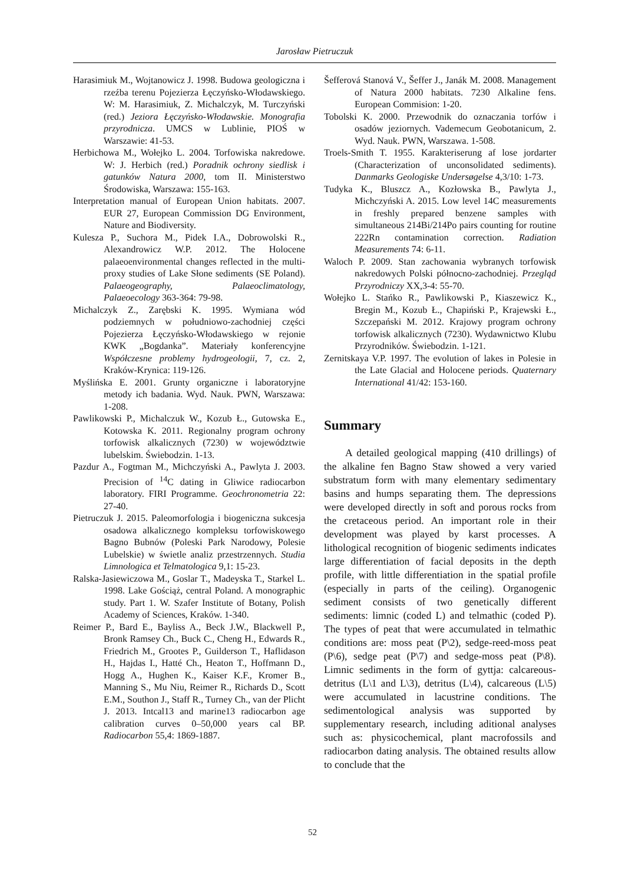Jarosław Pietruczuk
Harasimiuk M., Wojtanowicz J. 1998. Budowa geologiczna i rzeźba terenu Pojezierza Łęczyńsko-Włodawskiego. W: M. Harasimiuk, Z. Michalczyk, M. Turczyński (red.) Jeziora Łęczyńsko-Włodawskie. Monografia przyrodnicza. UMCS w Lublinie, PIOŚ w Warszawie: 41-53.
Herbichowa M., Wołejko L. 2004. Torfowiska nakredowe. W: J. Herbich (red.) Poradnik ochrony siedlisk i gatunków Natura 2000, tom II. Ministerstwo Środowiska, Warszawa: 155-163.
Interpretation manual of European Union habitats. 2007. EUR 27, European Commission DG Environment, Nature and Biodiversity.
Kulesza P., Suchora M., Pidek I.A., Dobrowolski R., Alexandrowicz W.P. 2012. The Holocene palaeoenvironmental changes reflected in the multi-proxy studies of Lake Słone sediments (SE Poland). Palaeogeography, Palaeoclimatology, Palaeoecology 363-364: 79-98.
Michalczyk Z., Zarębski K. 1995. Wymiana wód podziemnych w południowo-zachodniej części Pojezierza Łęczyńsko-Włodawskiego w rejonie KWK „Bogdanka”. Materiały konferencyjne Współczesne problemy hydrogeologii, 7, cz. 2, Kraków-Krynica: 119-126.
Myślińska E. 2001. Grunty organiczne i laboratoryjne metody ich badania. Wyd. Nauk. PWN, Warszawa: 1-208.
Pawlikowski P., Michalczuk W., Kozub Ł., Gutowska E., Kotowska K. 2011. Regionalny program ochrony torfowisk alkalicznych (7230) w województwie lubelskim. Świebodzin. 1-13.
Pazdur A., Fogtman M., Michczyński A., Pawlyta J. 2003. Precision of <sup>14</sup>C dating in Gliwice radiocarbon laboratory. FIRI Programme. Geochronometria 22: 27-40.
Pietruczuk J. 2015. Paleomorfologia i biogeniczna sukcesja osadowa alkalicznego kompleksu torfowiskowego Bagno Bubnów (Poleski Park Narodowy, Polesie Lubelskie) w świetle analiz przestrzennych. Studia Limnologica et Telmatologica 9,1: 15-23.
Ralska-Jasiewiczowa M., Goslar T., Madeyska T., Starkel L. 1998. Lake Gościąż, central Poland. A monographic study. Part 1. W. Szafer Institute of Botany, Polish Academy of Sciences, Kraków. 1-340.
Reimer P., Bard E., Bayliss A., Beck J.W., Blackwell P., Bronk Ramsey Ch., Buck C., Cheng H., Edwards R., Friedrich M., Grootes P., Guilderson T., Haflidason H., Hajdas I., Hatté Ch., Heaton T., Hoffmann D., Hogg A., Hughen K., Kaiser K.F., Kromer B., Manning S., Mu Niu, Reimer R., Richards D., Scott E.M., Southon J., Staff R., Turney Ch., van der Plicht J. 2013. Intcal13 and marine13 radiocarbon age calibration curves 0–50,000 years cal BP. Radiocarbon 55,4: 1869-1887.
Šefferová Stanová V., Šeffer J., Janák M. 2008. Management of Natura 2000 habitats. 7230 Alkaline fens. European Commision: 1-20.
Tobolski K. 2000. Przewodnik do oznaczania torfów i osadów jeziornych. Vademecum Geobotanicum, 2. Wyd. Nauk. PWN, Warszawa. 1-508.
Troels-Smith T. 1955. Karakteriserung af lose jordarter (Characterization of unconsolidated sediments). Danmarks Geologiske Undersøgelse 4,3/10: 1-73.
Tudyka K., Bluszcz A., Kozłowska B., Pawlyta J., Michczyński A. 2015. Low level 14C measurements in freshly prepared benzene samples with simultaneous 214Bi/214Po pairs counting for routine 222Rn contamination correction. Radiation Measurements 74: 6-11.
Waloch P. 2009. Stan zachowania wybranych torfowisk nakredowych Polski północno-zachodniej. Przegląd Przyrodniczy XX,3-4: 55-70.
Wołejko L. Stańko R., Pawlikowski P., Kiaszewicz K., Bregin M., Kozub Ł., Chapiński P., Krajewski Ł., Szczepański M. 2012. Krajowy program ochrony torfowisk alkalicznych (7230). Wydawnictwo Klubu Przyrodników. Świebodzin. 1-121.
Zernitskaya V.P. 1997. The evolution of lakes in Polesie in the Late Glacial and Holocene periods. Quaternary International 41/42: 153-160.
Summary
A detailed geological mapping (410 drillings) of the alkaline fen Bagno Staw showed a very varied substratum form with many elementary sedimentary basins and humps separating them. The depressions were developed directly in soft and porous rocks from the cretaceous period. An important role in their development was played by karst processes. A lithological recognition of biogenic sediments indicates large differentiation of facial deposits in the depth profile, with little differentiation in the spatial profile (especially in parts of the ceiling). Organogenic sediment consists of two genetically different sediments: limnic (coded L) and telmathic (coded P). The types of peat that were accumulated in telmathic conditions are: moss peat (P\2), sedge-reed-moss peat (P\6), sedge peat (P\7) and sedge-moss peat (P\8). Limnic sediments in the form of gyttja: calcareous-detritus (L\1 and L\3), detritus (L\4), calcareous (L\5) were accumulated in lacustrine conditions. The sedimentological analysis was supported by supplementary research, including aditional analyses such as: physicochemical, plant macrofossils and radiocarbon dating analysis. The obtained results allow to conclude that the
52